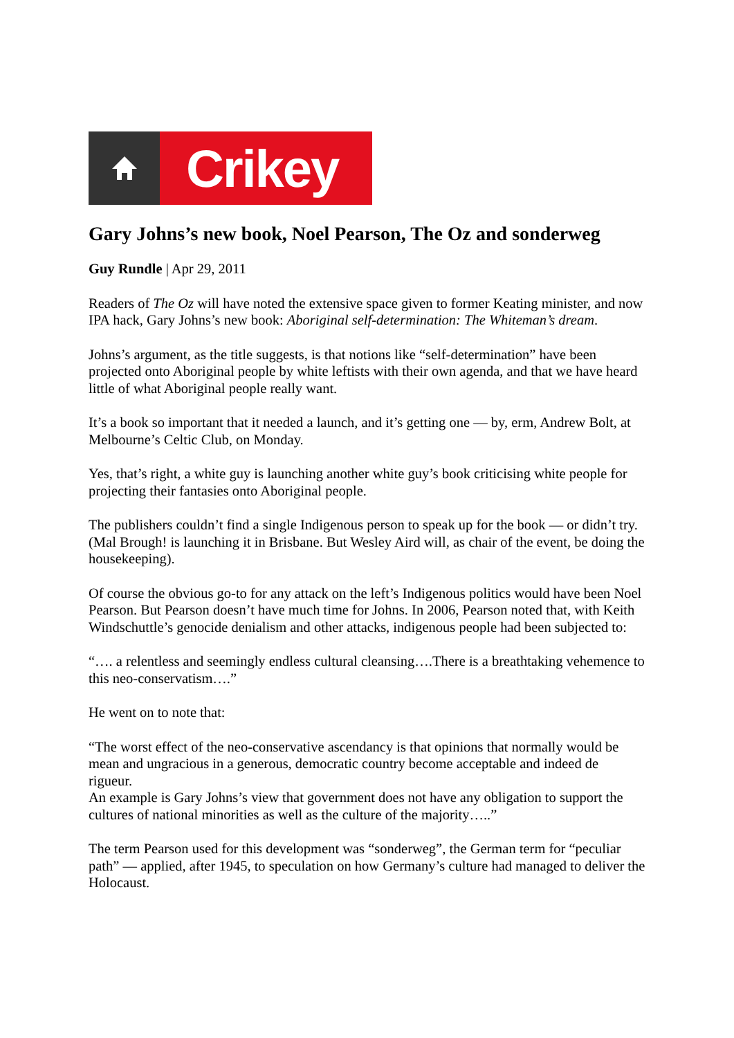Crikey
Gary Johns’s new book, Noel Pearson, The Oz and sonderweg
Guy Rundle | Apr 29, 2011
Readers of The Oz will have noted the extensive space given to former Keating minister, and now IPA hack, Gary Johns’s new book: Aboriginal self-determination: The Whiteman’s dream.
Johns’s argument, as the title suggests, is that notions like “self-determination” have been projected onto Aboriginal people by white leftists with their own agenda, and that we have heard little of what Aboriginal people really want.
It’s a book so important that it needed a launch, and it’s getting one — by, erm, Andrew Bolt, at Melbourne’s Celtic Club, on Monday.
Yes, that’s right, a white guy is launching another white guy’s book criticising white people for projecting their fantasies onto Aboriginal people.
The publishers couldn’t find a single Indigenous person to speak up for the book — or didn’t try. (Mal Brough! is launching it in Brisbane. But Wesley Aird will, as chair of the event, be doing the housekeeping).
Of course the obvious go-to for any attack on the left’s Indigenous politics would have been Noel Pearson. But Pearson doesn’t have much time for Johns. In 2006, Pearson noted that, with Keith Windschuttle’s genocide denialism and other attacks, indigenous people had been subjected to:
“…. a relentless and seemingly endless cultural cleansing….There is a breathtaking vehemence to this neo-conservatism….”
He went on to note that:
“The worst effect of the neo-conservative ascendancy is that opinions that normally would be mean and ungracious in a generous, democratic country become acceptable and indeed de rigueur.
An example is Gary Johns’s view that government does not have any obligation to support the cultures of national minorities as well as the culture of the majority…..”
The term Pearson used for this development was “sonderweg”, the German term for “peculiar path” — applied, after 1945, to speculation on how Germany’s culture had managed to deliver the Holocaust.